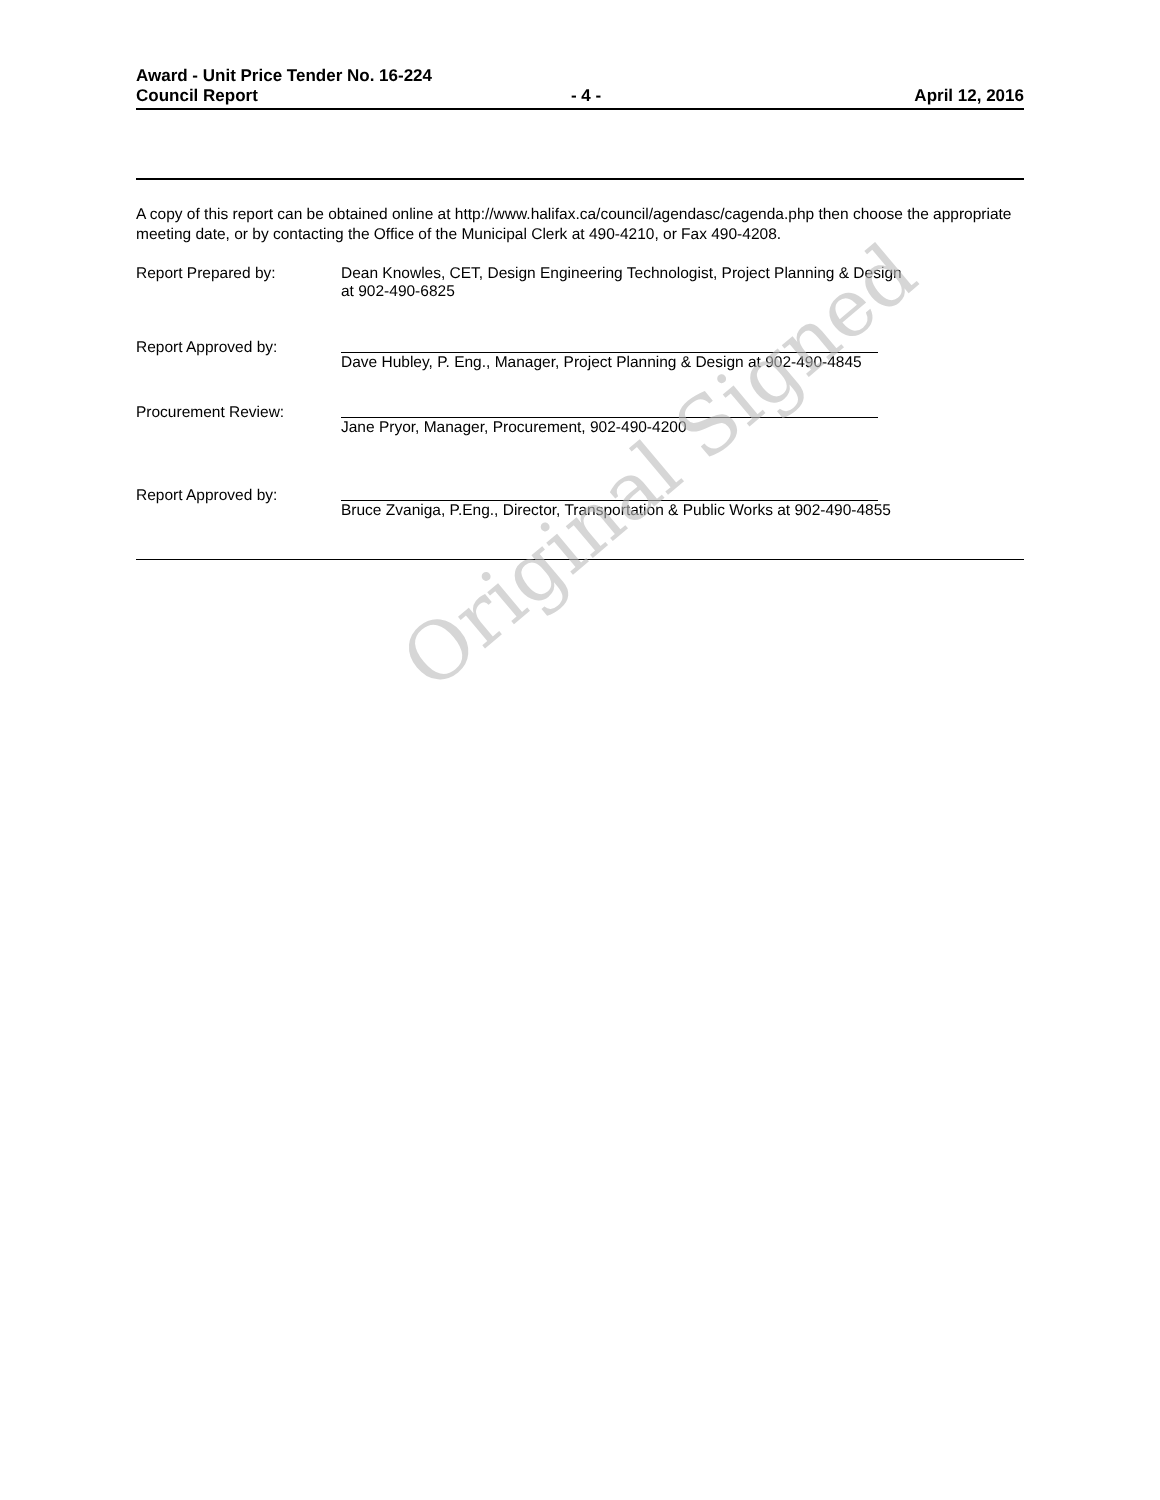Award - Unit Price Tender No. 16-224
Council Report - 4 - April 12, 2016
A copy of this report can be obtained online at http://www.halifax.ca/council/agendasc/cagenda.php then choose the appropriate meeting date, or by contacting the Office of the Municipal Clerk at 490-4210, or Fax 490-4208.
Report Prepared by: Dean Knowles, CET, Design Engineering Technologist, Project Planning & Design
at 902-490-6825
Report Approved by: Dave Hubley, P. Eng., Manager, Project Planning & Design at 902-490-4845
Procurement Review: Jane Pryor, Manager, Procurement, 902-490-4200
Report Approved by: Bruce Zvaniga, P.Eng., Director, Transportation & Public Works at 902-490-4855
Original Signed